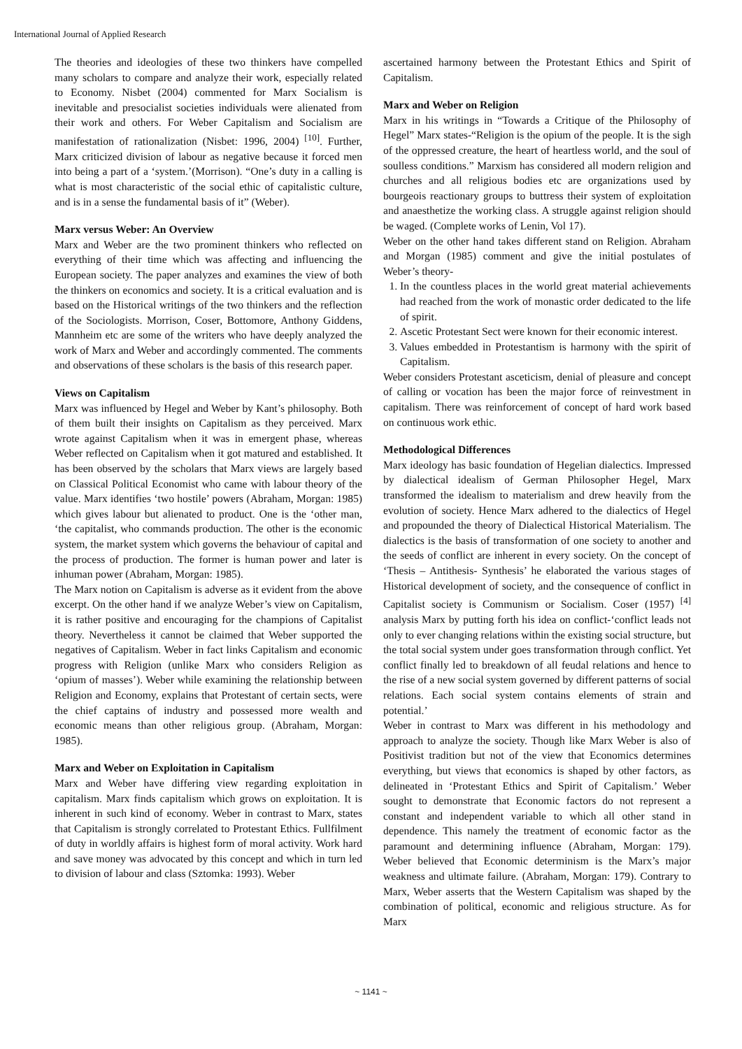International Journal of Applied Research
The theories and ideologies of these two thinkers have compelled many scholars to compare and analyze their work, especially related to Economy. Nisbet (2004) commented for Marx Socialism is inevitable and presocialist societies individuals were alienated from their work and others. For Weber Capitalism and Socialism are manifestation of rationalization (Nisbet: 1996, 2004) <sup>[10]</sup>. Further, Marx criticized division of labour as negative because it forced men into being a part of a ‘system.’(Morrison). “One’s duty in a calling is what is most characteristic of the social ethic of capitalistic culture, and is in a sense the fundamental basis of it” (Weber).
Marx versus Weber: An Overview
Marx and Weber are the two prominent thinkers who reflected on everything of their time which was affecting and influencing the European society. The paper analyzes and examines the view of both the thinkers on economics and society. It is a critical evaluation and is based on the Historical writings of the two thinkers and the reflection of the Sociologists. Morrison, Coser, Bottomore, Anthony Giddens, Mannheim etc are some of the writers who have deeply analyzed the work of Marx and Weber and accordingly commented. The comments and observations of these scholars is the basis of this research paper.
Views on Capitalism
Marx was influenced by Hegel and Weber by Kant’s philosophy. Both of them built their insights on Capitalism as they perceived. Marx wrote against Capitalism when it was in emergent phase, whereas Weber reflected on Capitalism when it got matured and established. It has been observed by the scholars that Marx views are largely based on Classical Political Economist who came with labour theory of the value. Marx identifies ‘two hostile’ powers (Abraham, Morgan: 1985) which gives labour but alienated to product. One is the ‘other man, ‘the capitalist, who commands production. The other is the economic system, the market system which governs the behaviour of capital and the process of production. The former is human power and later is inhuman power (Abraham, Morgan: 1985).
The Marx notion on Capitalism is adverse as it evident from the above excerpt. On the other hand if we analyze Weber’s view on Capitalism, it is rather positive and encouraging for the champions of Capitalist theory. Nevertheless it cannot be claimed that Weber supported the negatives of Capitalism. Weber in fact links Capitalism and economic progress with Religion (unlike Marx who considers Religion as ‘opium of masses’). Weber while examining the relationship between Religion and Economy, explains that Protestant of certain sects, were the chief captains of industry and possessed more wealth and economic means than other religious group. (Abraham, Morgan: 1985).
Marx and Weber on Exploitation in Capitalism
Marx and Weber have differing view regarding exploitation in capitalism. Marx finds capitalism which grows on exploitation. It is inherent in such kind of economy. Weber in contrast to Marx, states that Capitalism is strongly correlated to Protestant Ethics. Fullfilment of duty in worldly affairs is highest form of moral activity. Work hard and save money was advocated by this concept and which in turn led to division of labour and class (Sztomka: 1993). Weber
ascertained harmony between the Protestant Ethics and Spirit of Capitalism.
Marx and Weber on Religion
Marx in his writings in “Towards a Critique of the Philosophy of Hegel” Marx states-“Religion is the opium of the people. It is the sigh of the oppressed creature, the heart of heartless world, and the soul of soulless conditions.” Marxism has considered all modern religion and churches and all religious bodies etc are organizations used by bourgeois reactionary groups to buttress their system of exploitation and anaesthetize the working class. A struggle against religion should be waged. (Complete works of Lenin, Vol 17).
Weber on the other hand takes different stand on Religion. Abraham and Morgan (1985) comment and give the initial postulates of Weber’s theory-
1. In the countless places in the world great material achievements had reached from the work of monastic order dedicated to the life of spirit.
2. Ascetic Protestant Sect were known for their economic interest.
3. Values embedded in Protestantism is harmony with the spirit of Capitalism.
Weber considers Protestant asceticism, denial of pleasure and concept of calling or vocation has been the major force of reinvestment in capitalism. There was reinforcement of concept of hard work based on continuous work ethic.
Methodological Differences
Marx ideology has basic foundation of Hegelian dialectics. Impressed by dialectical idealism of German Philosopher Hegel, Marx transformed the idealism to materialism and drew heavily from the evolution of society. Hence Marx adhered to the dialectics of Hegel and propounded the theory of Dialectical Historical Materialism. The dialectics is the basis of transformation of one society to another and the seeds of conflict are inherent in every society. On the concept of ‘Thesis – Antithesis- Synthesis’ he elaborated the various stages of Historical development of society, and the consequence of conflict in Capitalist society is Communism or Socialism. Coser (1957) <sup>[4]</sup> analysis Marx by putting forth his idea on conflict-‘conflict leads not only to ever changing relations within the existing social structure, but the total social system under goes transformation through conflict. Yet conflict finally led to breakdown of all feudal relations and hence to the rise of a new social system governed by different patterns of social relations. Each social system contains elements of strain and potential.’
Weber in contrast to Marx was different in his methodology and approach to analyze the society. Though like Marx Weber is also of Positivist tradition but not of the view that Economics determines everything, but views that economics is shaped by other factors, as delineated in ‘Protestant Ethics and Spirit of Capitalism.’ Weber sought to demonstrate that Economic factors do not represent a constant and independent variable to which all other stand in dependence. This namely the treatment of economic factor as the paramount and determining influence (Abraham, Morgan: 179). Weber believed that Economic determinism is the Marx’s major weakness and ultimate failure. (Abraham, Morgan: 179). Contrary to Marx, Weber asserts that the Western Capitalism was shaped by the combination of political, economic and religious structure. As for Marx
~ 1141 ~